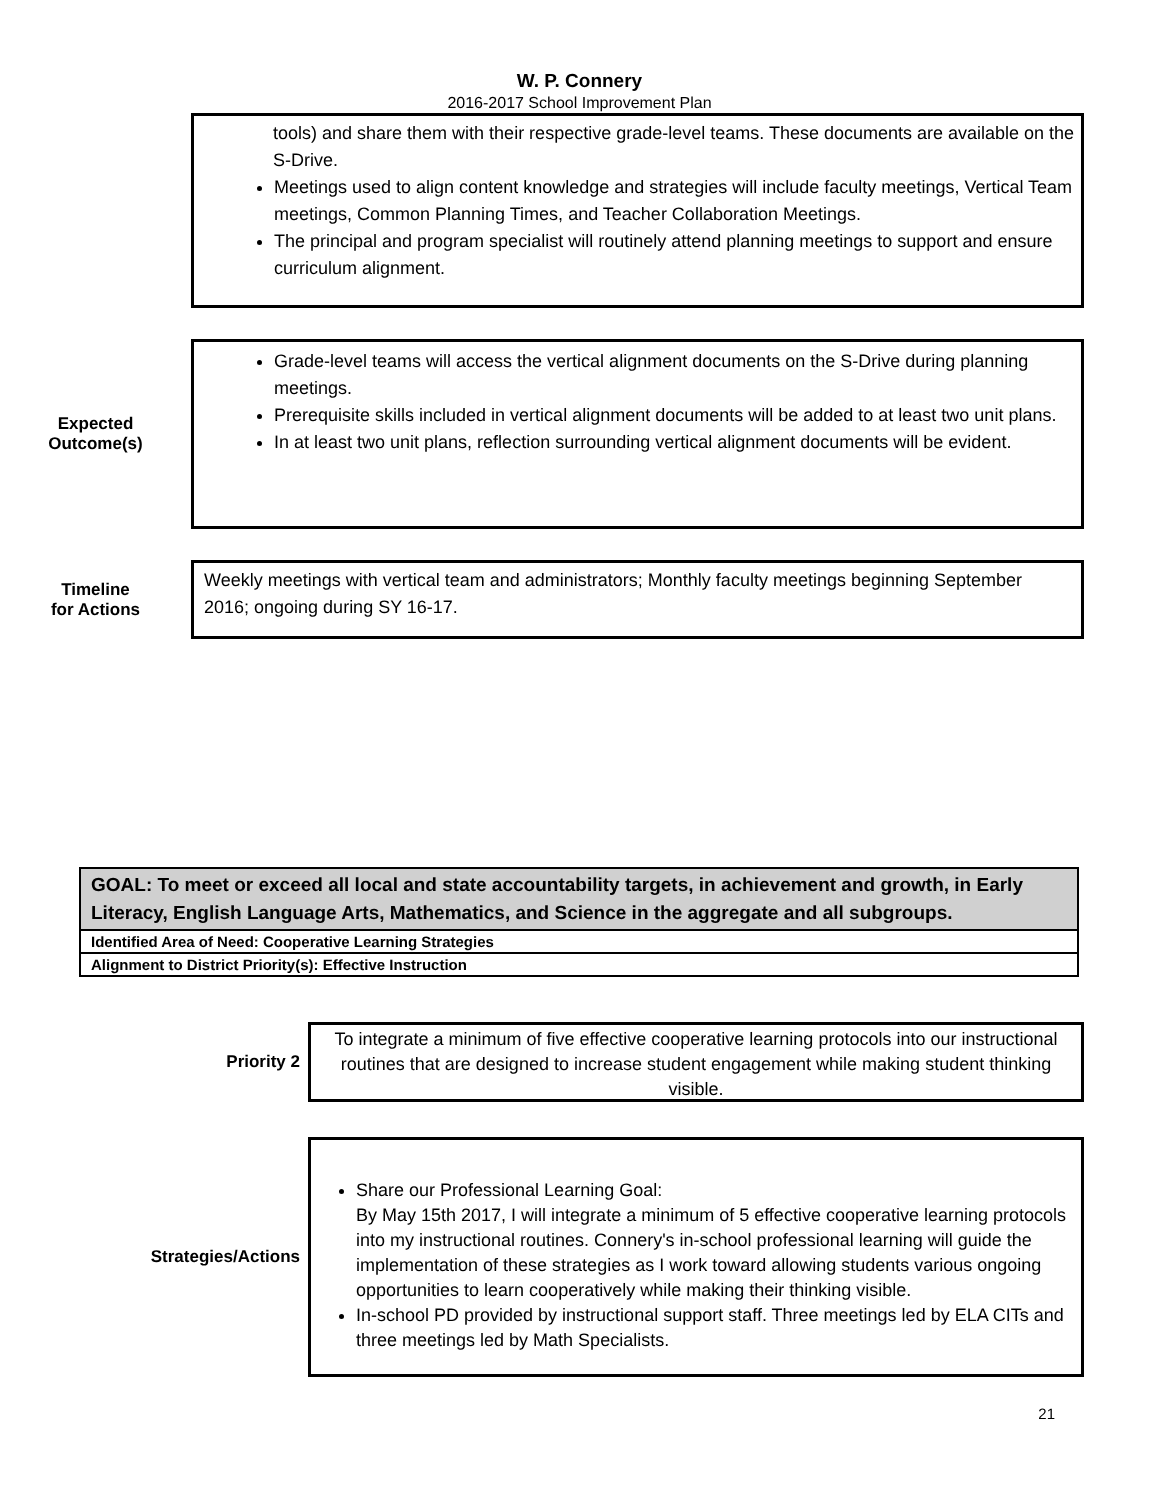W. P. Connery
2016-2017 School Improvement Plan
tools) and share them with their respective grade-level teams. These documents are available on the S-Drive.
Meetings used to align content knowledge and strategies will include faculty meetings, Vertical Team meetings, Common Planning Times, and Teacher Collaboration Meetings.
The principal and program specialist will routinely attend planning meetings to support and ensure curriculum alignment.
Expected
Outcome(s)
Grade-level teams will access the vertical alignment documents on the S-Drive during planning meetings.
Prerequisite skills included in vertical alignment documents will be added to at least two unit plans.
In at least two unit plans, reflection surrounding vertical alignment documents will be evident.
Timeline
for Actions
Weekly meetings with vertical team and administrators; Monthly faculty meetings beginning September 2016; ongoing during SY 16-17.
GOAL: To meet or exceed all local and state accountability targets, in achievement and growth, in Early Literacy, English Language Arts, Mathematics, and Science in the aggregate and all subgroups.
Identified Area of Need: Cooperative Learning Strategies
Alignment to District Priority(s): Effective Instruction
Priority 2
To integrate a minimum of five effective cooperative learning protocols into our instructional routines that are designed to increase student engagement while making student thinking visible.
Strategies/Actions
Share our Professional Learning Goal:
By May 15th 2017, I will integrate a minimum of 5 effective cooperative learning protocols into my instructional routines. Connery's in-school professional learning will guide the implementation of these strategies as I work toward allowing students various ongoing opportunities to learn cooperatively while making their thinking visible.
In-school PD provided by instructional support staff. Three meetings led by ELA CITs and three meetings led by Math Specialists.
21